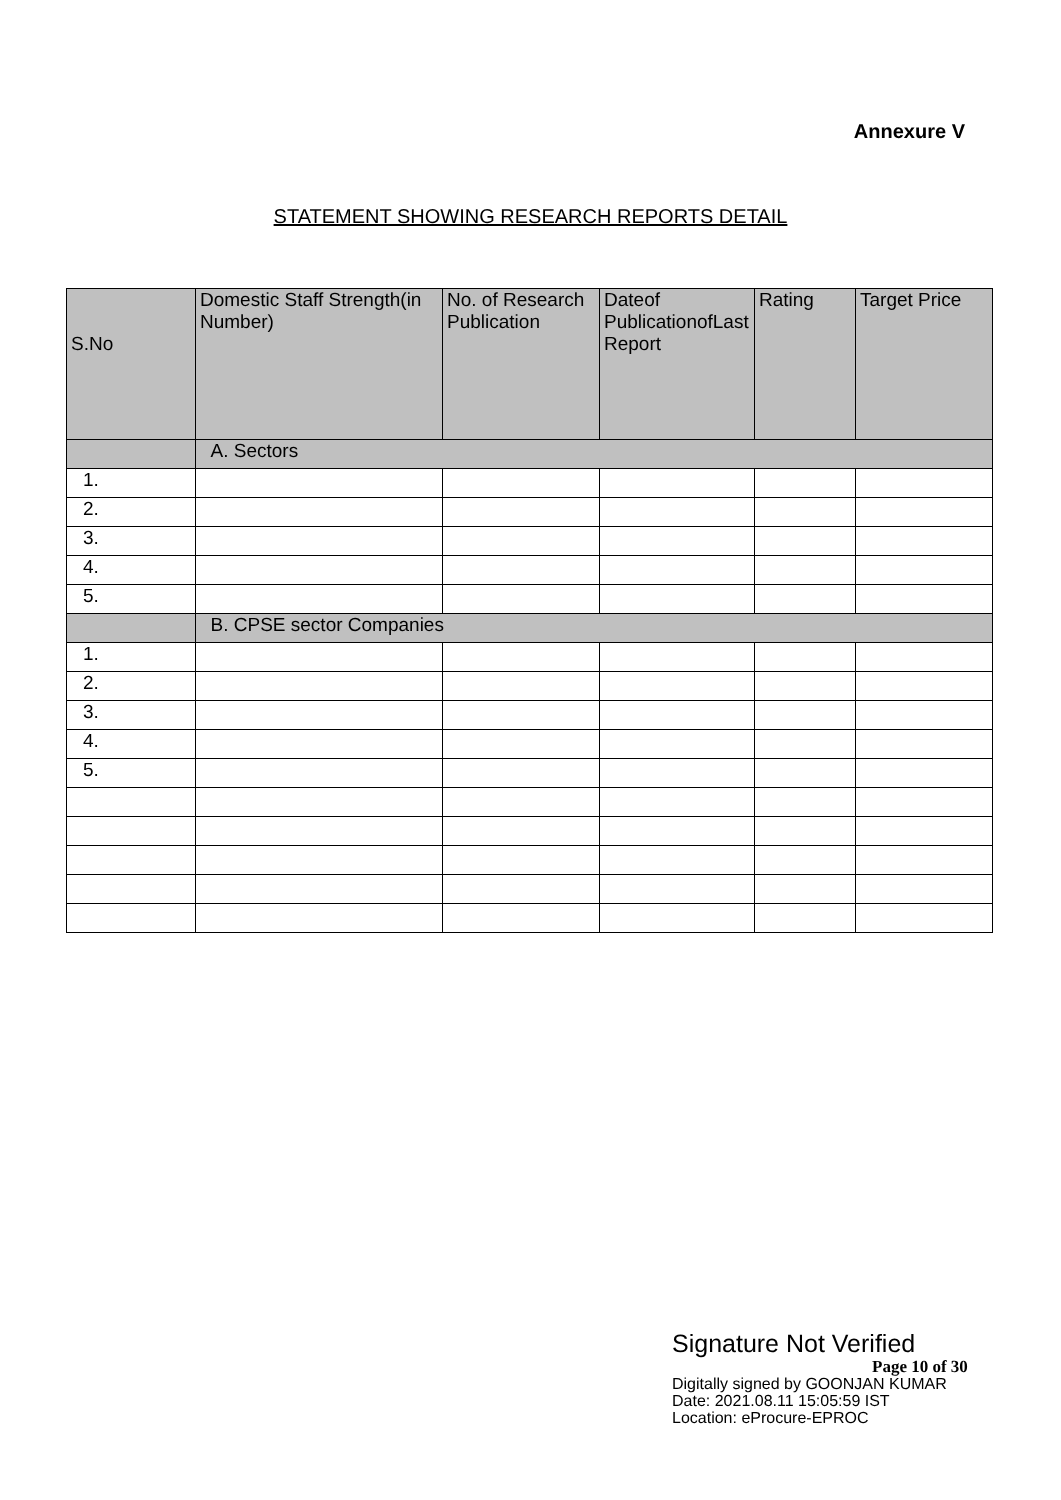Annexure V
STATEMENT SHOWING RESEARCH REPORTS DETAIL
| S.No | Domestic Staff Strength(in Number) | No. of Research Publication | Dateof PublicationofLast Report | Rating | Target Price |
| --- | --- | --- | --- | --- | --- |
| | A. Sectors | | | | |
| 1. | | | | | |
| 2. | | | | | |
| 3. | | | | | |
| 4. | | | | | |
| 5. | | | | | |
| | B. CPSE sector Companies | | | | |
| 1. | | | | | |
| 2. | | | | | |
| 3. | | | | | |
| 4. | | | | | |
| 5. | | | | | |
Signature Not Verified
Page 10 of 30
Digitally signed by GOONJAN KUMAR
Date: 2021.08.11 15:05:59 IST
Location: eProcure-EPROC